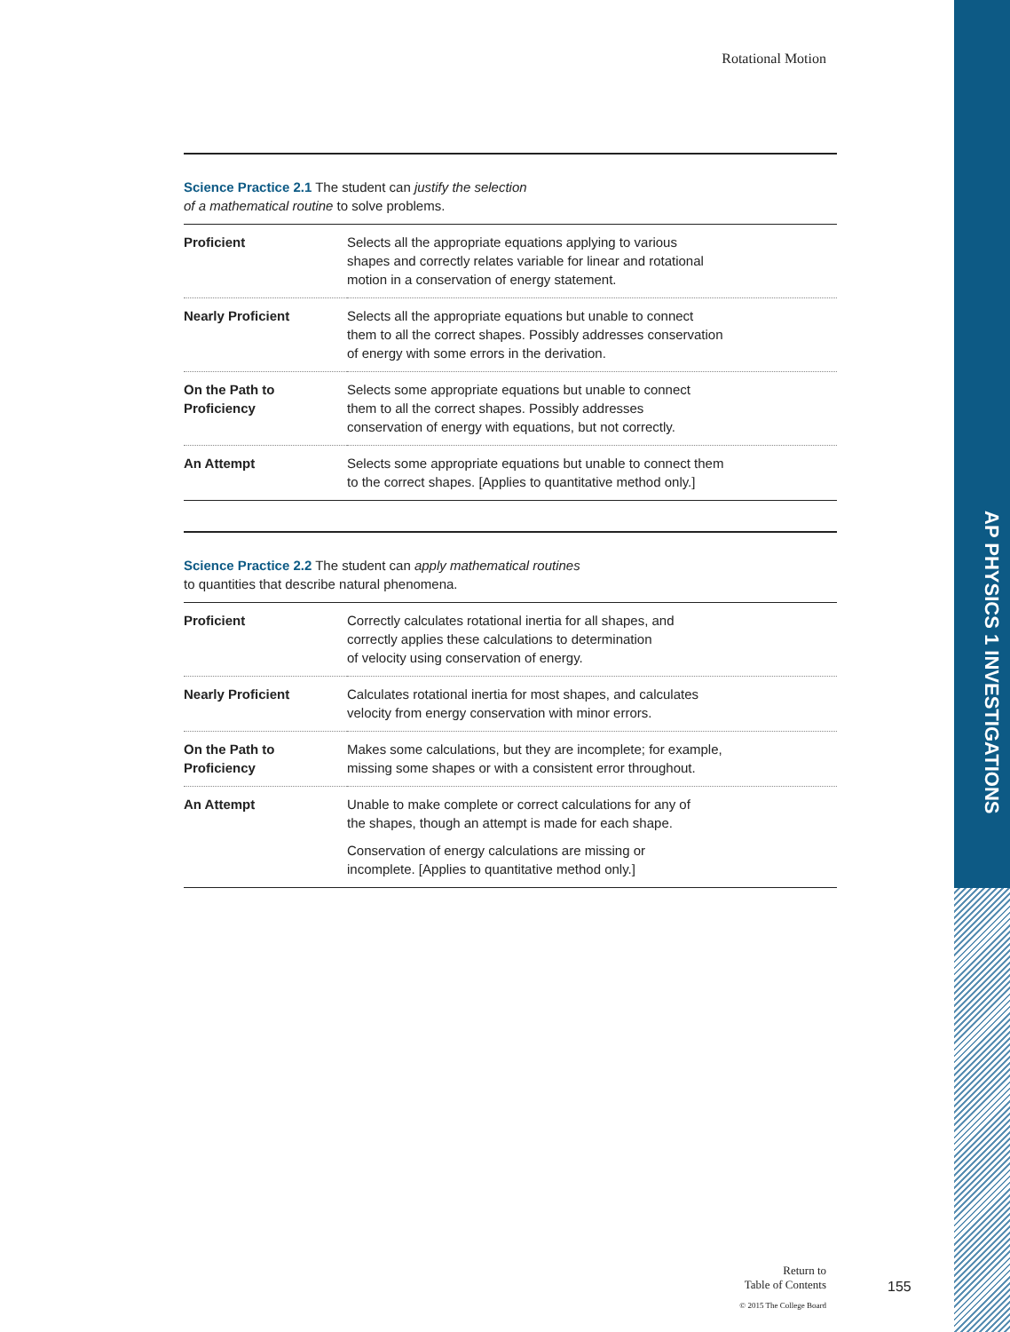AP PHYSICS 1 INVESTIGATIONS
Rotational Motion
Science Practice 2.1 The student can justify the selection
of a mathematical routine to solve problems.
| Proficient | Selects all the appropriate equations applying to various shapes and correctly relates variable for linear and rotational motion in a conservation of energy statement. |
| Nearly Proficient | Selects all the appropriate equations but unable to connect them to all the correct shapes. Possibly addresses conservation of energy with some errors in the derivation. |
| On the Path to Proficiency | Selects some appropriate equations but unable to connect them to all the correct shapes. Possibly addresses conservation of energy with equations, but not correctly. |
| An Attempt | Selects some appropriate equations but unable to connect them to the correct shapes. [Applies to quantitative method only.] |
Science Practice 2.2 The student can apply mathematical routines
to quantities that describe natural phenomena.
| Proficient | Correctly calculates rotational inertia for all shapes, and correctly applies these calculations to determination of velocity using conservation of energy. |
| Nearly Proficient | Calculates rotational inertia for most shapes, and calculates velocity from energy conservation with minor errors. |
| On the Path to Proficiency | Makes some calculations, but they are incomplete; for example, missing some shapes or with a consistent error throughout. |
| An Attempt | Unable to make complete or correct calculations for any of the shapes, though an attempt is made for each shape. Conservation of energy calculations are missing or incomplete. [Applies to quantitative method only.] |
Return to
Table of Contents
© 2015 The College Board
155